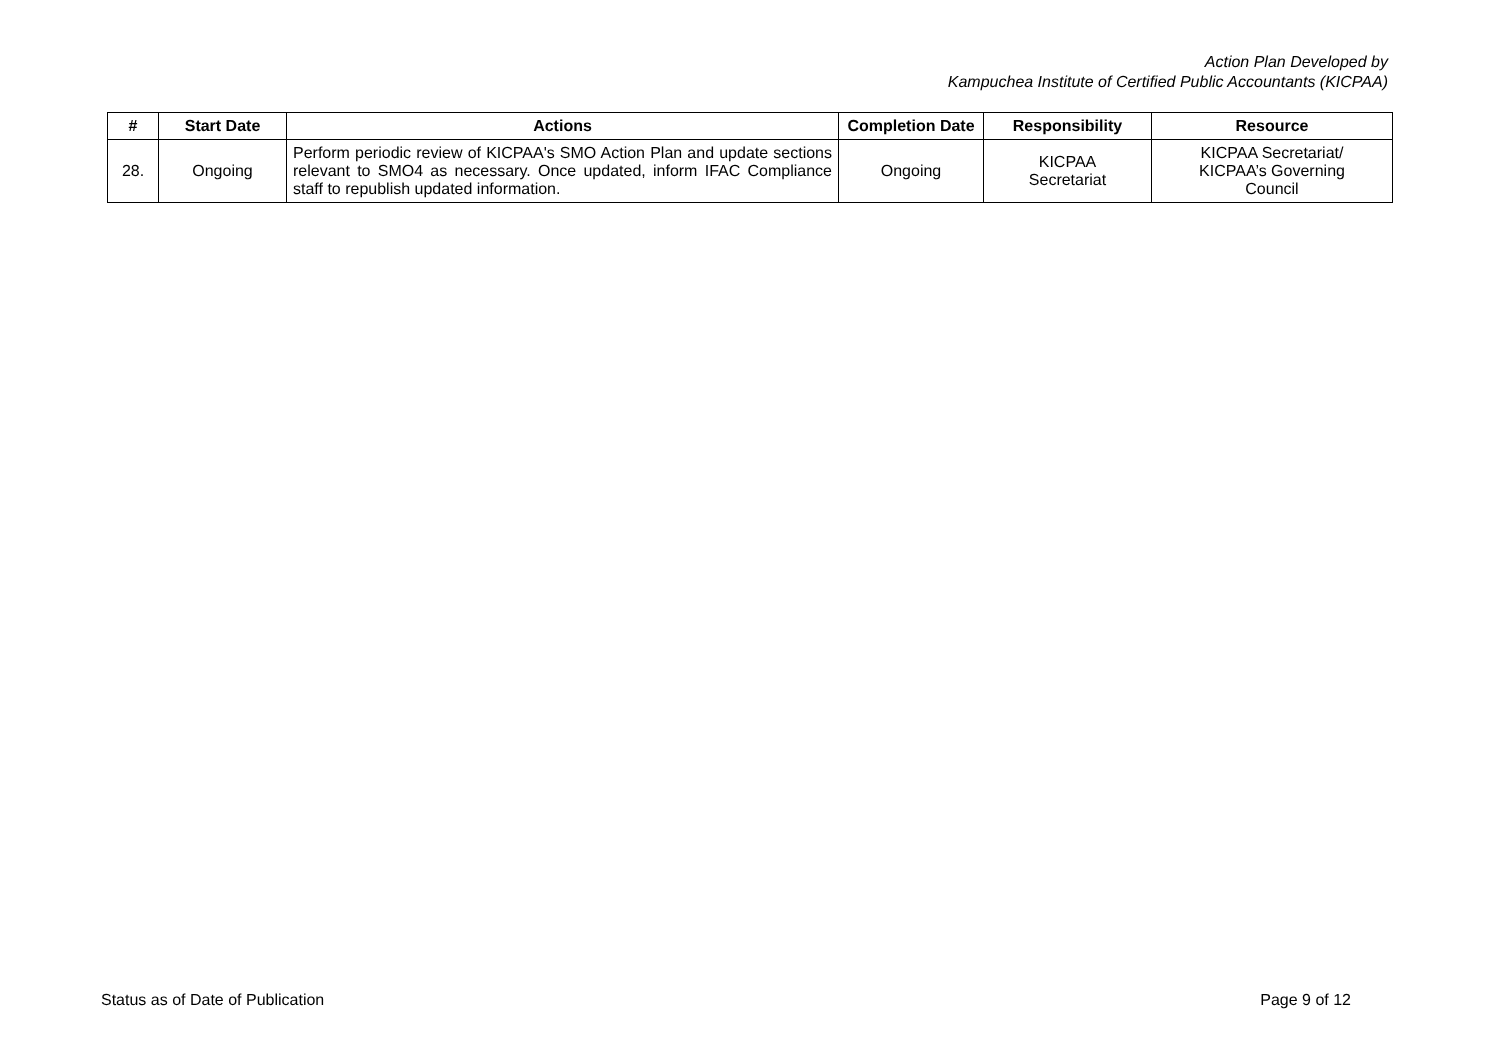Action Plan Developed by
Kampuchea Institute of Certified Public Accountants (KICPAA)
| # | Start Date | Actions | Completion Date | Responsibility | Resource |
| --- | --- | --- | --- | --- | --- |
| 28. | Ongoing | Perform periodic review of KICPAA's SMO Action Plan and update sections relevant to SMO4 as necessary. Once updated, inform IFAC Compliance staff to republish updated information. | Ongoing | KICPAA Secretariat | KICPAA Secretariat/ KICPAA’s Governing Council |
Status as of Date of Publication Page 9 of 12